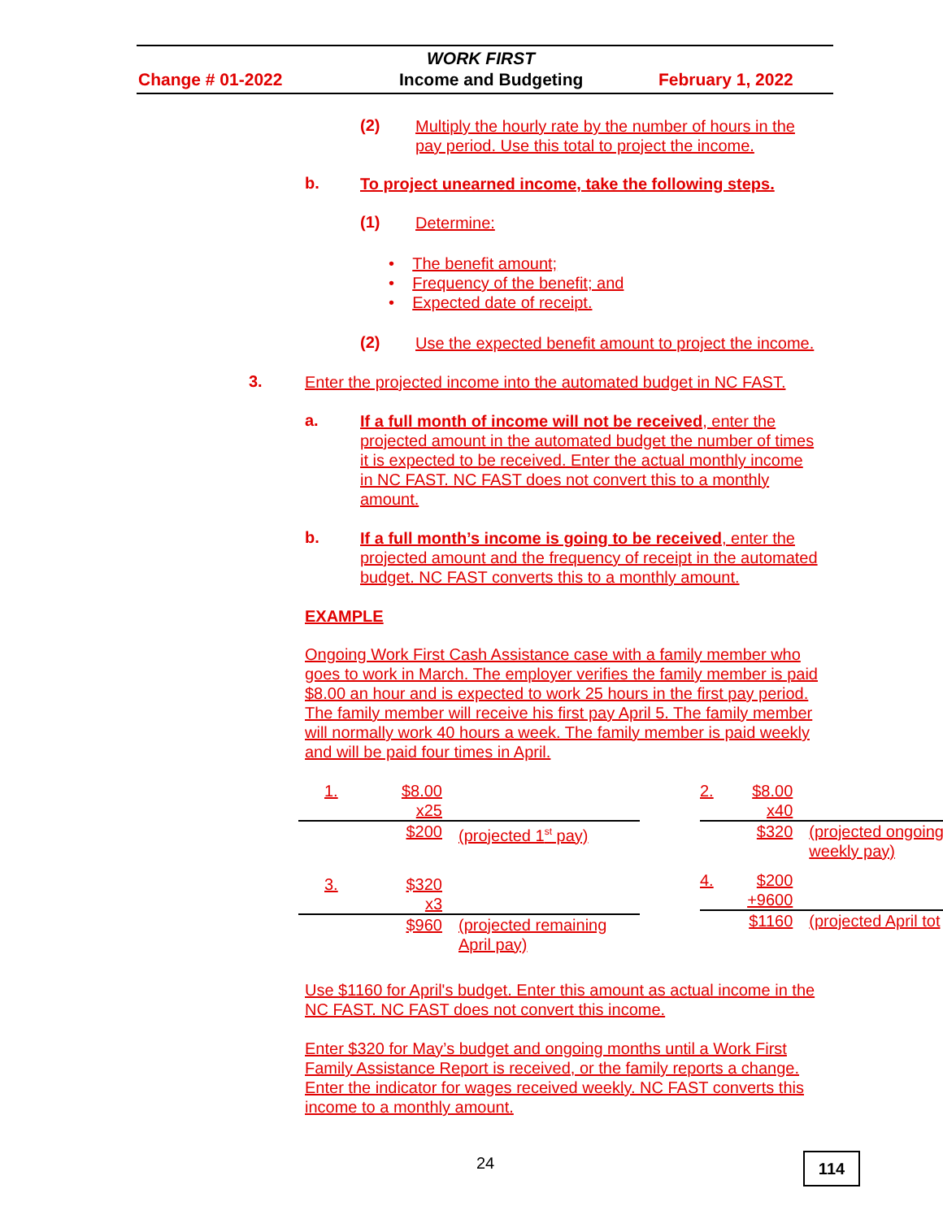WORK FIRST
Change # 01-2022 Income and Budgeting February 1, 2022
(2)
Multiply the hourly rate by the number of hours in the pay period. Use this total to project the income.
b.
To project unearned income, take the following steps.
(1) Determine:
• The benefit amount;
• Frequency of the benefit; and
• Expected date of receipt.
(2)
Use the expected benefit amount to project the income.
3.
Enter the projected income into the automated budget in NC FAST.
a.
If a full month of income will not be received, enter the projected amount in the automated budget the number of times it is expected to be received. Enter the actual monthly income in NC FAST. NC FAST does not convert this to a monthly amount.
b.
If a full month’s income is going to be received, enter the projected amount and the frequency of receipt in the automated budget. NC FAST converts this to a monthly amount.
EXAMPLE
Ongoing Work First Cash Assistance case with a family member who goes to work in March. The employer verifies the family member is paid $8.00 an hour and is expected to work 25 hours in the first pay period. The family member will receive his first pay April 5. The family member will normally work 40 hours a week. The family member is paid weekly and will be paid four times in April.
| 1. | $8.00 | |
| | x25 | |
| | $200 | (projected 1<sup>st</sup> pay) |
| 3. | $320 | |
| | x3 | |
| | $960 | (projected remaining April pay) |
| 2. | $8.00 | |
| | x40 | |
| | $320 | (projected ongoing weekly pay) |
| 4. | $200 | |
| | +9600 | |
| | $1160 | (projected April tot |
Use $1160 for April's budget. Enter this amount as actual income in the NC FAST. NC FAST does not convert this income.
Enter $320 for May’s budget and ongoing months until a Work First Family Assistance Report is received, or the family reports a change. Enter the indicator for wages received weekly. NC FAST converts this income to a monthly amount.
24 114